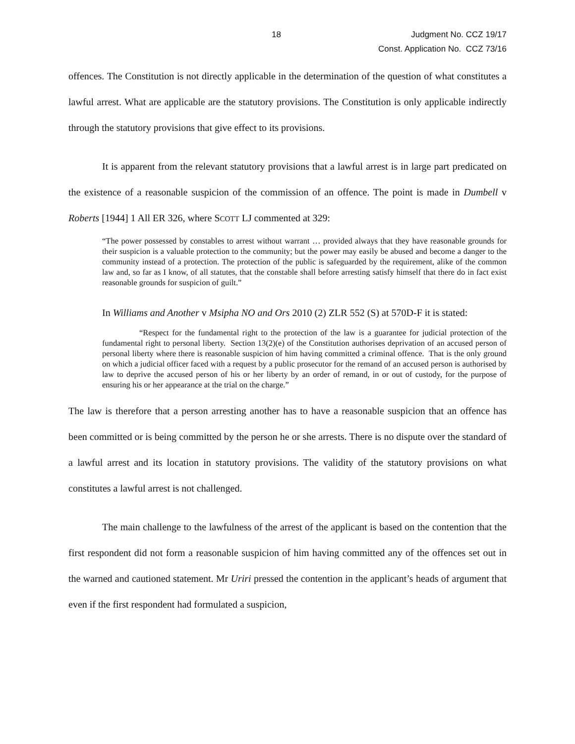18
Judgment No. CCZ 19/17
Const. Application No. CCZ 73/16
offences. The Constitution is not directly applicable in the determination of the question of what constitutes a lawful arrest. What are applicable are the statutory provisions. The Constitution is only applicable indirectly through the statutory provisions that give effect to its provisions.
It is apparent from the relevant statutory provisions that a lawful arrest is in large part predicated on the existence of a reasonable suspicion of the commission of an offence. The point is made in Dumbell v Roberts [1944] 1 All ER 326, where SCOTT LJ commented at 329:
“The power possessed by constables to arrest without warrant … provided always that they have reasonable grounds for their suspicion is a valuable protection to the community; but the power may easily be abused and become a danger to the community instead of a protection. The protection of the public is safeguarded by the requirement, alike of the common law and, so far as I know, of all statutes, that the constable shall before arresting satisfy himself that there do in fact exist reasonable grounds for suspicion of guilt.”
In Williams and Another v Msipha NO and Ors 2010 (2) ZLR 552 (S) at 570D-F it is stated:
“Respect for the fundamental right to the protection of the law is a guarantee for judicial protection of the fundamental right to personal liberty. Section 13(2)(e) of the Constitution authorises deprivation of an accused person of personal liberty where there is reasonable suspicion of him having committed a criminal offence. That is the only ground on which a judicial officer faced with a request by a public prosecutor for the remand of an accused person is authorised by law to deprive the accused person of his or her liberty by an order of remand, in or out of custody, for the purpose of ensuring his or her appearance at the trial on the charge.”
The law is therefore that a person arresting another has to have a reasonable suspicion that an offence has been committed or is being committed by the person he or she arrests. There is no dispute over the standard of a lawful arrest and its location in statutory provisions. The validity of the statutory provisions on what constitutes a lawful arrest is not challenged.
The main challenge to the lawfulness of the arrest of the applicant is based on the contention that the first respondent did not form a reasonable suspicion of him having committed any of the offences set out in the warned and cautioned statement. Mr Uriri pressed the contention in the applicant’s heads of argument that even if the first respondent had formulated a suspicion,